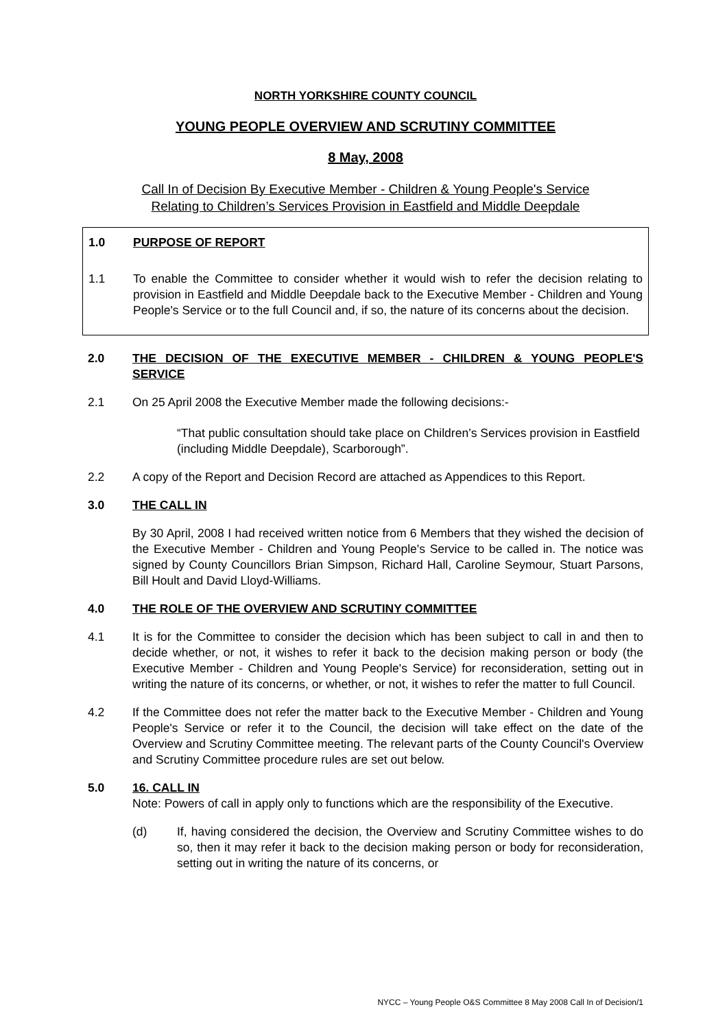NORTH YORKSHIRE COUNTY COUNCIL
YOUNG PEOPLE OVERVIEW AND SCRUTINY COMMITTEE
8 May, 2008
Call In of Decision By Executive Member - Children & Young People's Service
Relating to Children’s Services Provision in Eastfield and Middle Deepdale
1.0 PURPOSE OF REPORT
1.1 To enable the Committee to consider whether it would wish to refer the decision relating to provision in Eastfield and Middle Deepdale back to the Executive Member - Children and Young People's Service or to the full Council and, if so, the nature of its concerns about the decision.
2.0 THE DECISION OF THE EXECUTIVE MEMBER - CHILDREN & YOUNG PEOPLE'S SERVICE
2.1 On 25 April 2008 the Executive Member made the following decisions:-
“That public consultation should take place on Children’s Services provision in Eastfield (including Middle Deepdale), Scarborough”.
2.2 A copy of the Report and Decision Record are attached as Appendices to this Report.
3.0 THE CALL IN
By 30 April, 2008 I had received written notice from 6 Members that they wished the decision of the Executive Member - Children and Young People's Service to be called in. The notice was signed by County Councillors Brian Simpson, Richard Hall, Caroline Seymour, Stuart Parsons, Bill Hoult and David Lloyd-Williams.
4.0 THE ROLE OF THE OVERVIEW AND SCRUTINY COMMITTEE
4.1 It is for the Committee to consider the decision which has been subject to call in and then to decide whether, or not, it wishes to refer it back to the decision making person or body (the Executive Member - Children and Young People's Service) for reconsideration, setting out in writing the nature of its concerns, or whether, or not, it wishes to refer the matter to full Council.
4.2 If the Committee does not refer the matter back to the Executive Member - Children and Young People's Service or refer it to the Council, the decision will take effect on the date of the Overview and Scrutiny Committee meeting. The relevant parts of the County Council's Overview and Scrutiny Committee procedure rules are set out below.
5.0 16. CALL IN
Note: Powers of call in apply only to functions which are the responsibility of the Executive.
(d) If, having considered the decision, the Overview and Scrutiny Committee wishes to do so, then it may refer it back to the decision making person or body for reconsideration, setting out in writing the nature of its concerns, or
NYCC – Young People O&S Committee 8 May 2008 Call In of Decision/1